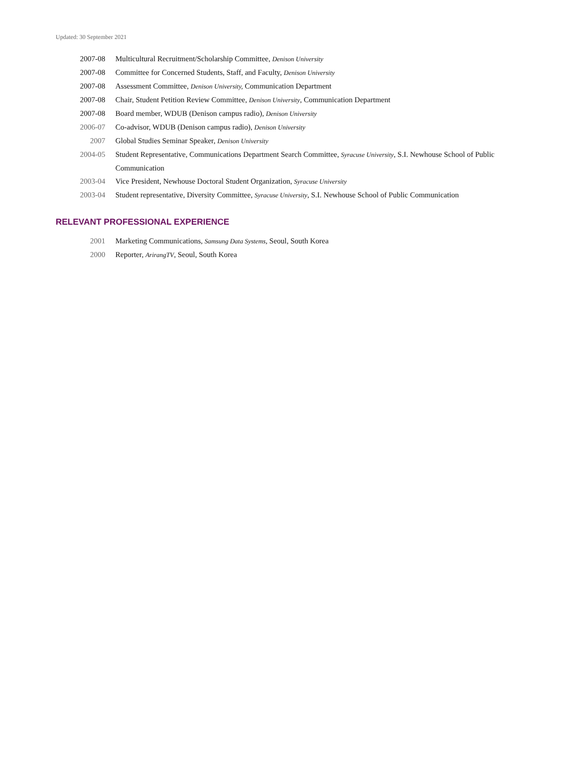Updated: 30 September 2021
2007-08 Multicultural Recruitment/Scholarship Committee, Denison University
2007-08 Committee for Concerned Students, Staff, and Faculty, Denison University
2007-08 Assessment Committee, Denison University, Communication Department
2007-08 Chair, Student Petition Review Committee, Denison University, Communication Department
2007-08 Board member, WDUB (Denison campus radio), Denison University
2006-07 Co-advisor, WDUB (Denison campus radio), Denison University
2007 Global Studies Seminar Speaker, Denison University
2004-05 Student Representative, Communications Department Search Committee, Syracuse University, S.I. Newhouse School of Public Communication
2003-04 Vice President, Newhouse Doctoral Student Organization, Syracuse University
2003-04 Student representative, Diversity Committee, Syracuse University, S.I. Newhouse School of Public Communication
RELEVANT PROFESSIONAL EXPERIENCE
2001 Marketing Communications, Samsung Data Systems, Seoul, South Korea
2000 Reporter, ArirangTV, Seoul, South Korea